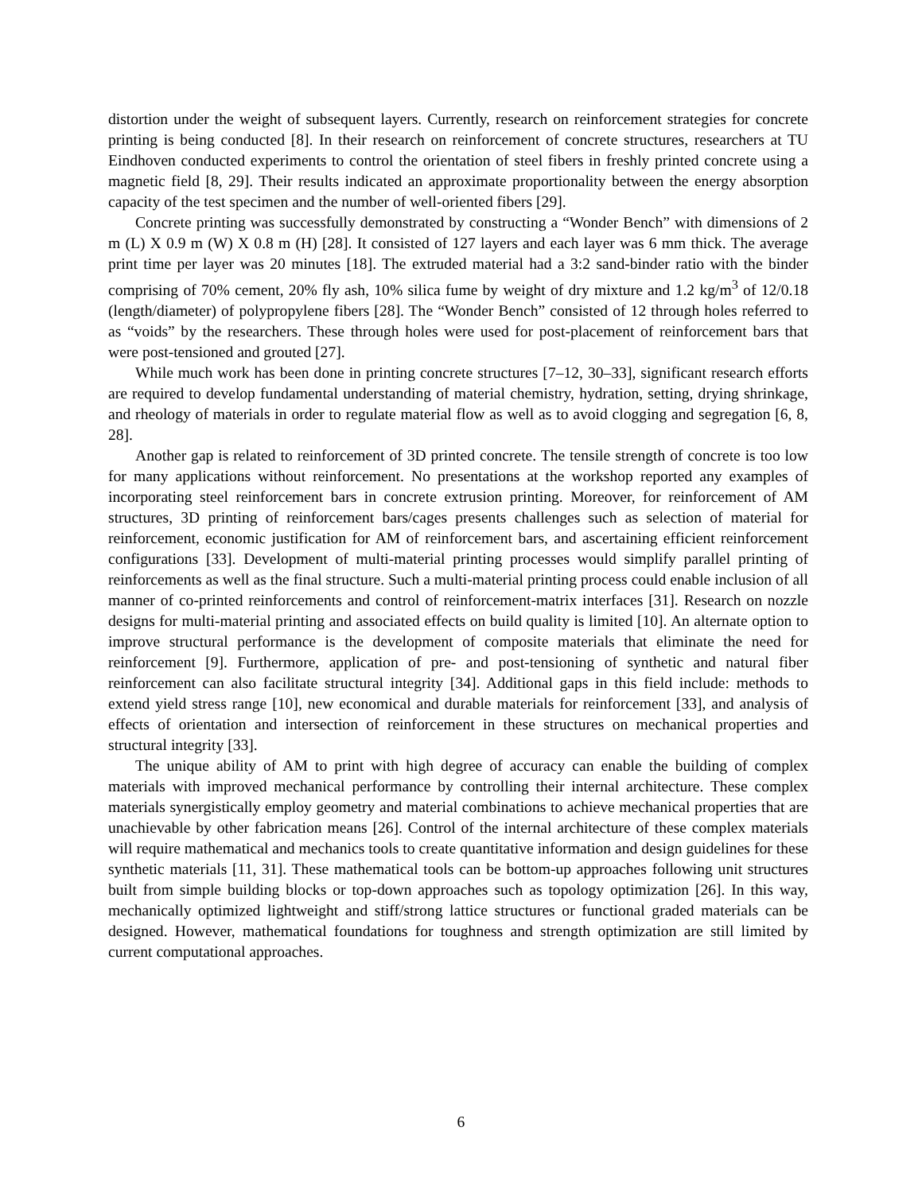distortion under the weight of subsequent layers. Currently, research on reinforcement strategies for concrete printing is being conducted [8]. In their research on reinforcement of concrete structures, researchers at TU Eindhoven conducted experiments to control the orientation of steel fibers in freshly printed concrete using a magnetic field [8, 29]. Their results indicated an approximate proportionality between the energy absorption capacity of the test specimen and the number of well-oriented fibers [29].
Concrete printing was successfully demonstrated by constructing a “Wonder Bench” with dimensions of 2 m (L) X 0.9 m (W) X 0.8 m (H) [28]. It consisted of 127 layers and each layer was 6 mm thick. The average print time per layer was 20 minutes [18]. The extruded material had a 3:2 sand-binder ratio with the binder comprising of 70% cement, 20% fly ash, 10% silica fume by weight of dry mixture and 1.2 kg/m<sup>3</sup> of 12/0.18 (length/diameter) of polypropylene fibers [28]. The “Wonder Bench” consisted of 12 through holes referred to as “voids” by the researchers. These through holes were used for post-placement of reinforcement bars that were post-tensioned and grouted [27].
While much work has been done in printing concrete structures [7–12, 30–33], significant research efforts are required to develop fundamental understanding of material chemistry, hydration, setting, drying shrinkage, and rheology of materials in order to regulate material flow as well as to avoid clogging and segregation [6, 8, 28].
Another gap is related to reinforcement of 3D printed concrete. The tensile strength of concrete is too low for many applications without reinforcement. No presentations at the workshop reported any examples of incorporating steel reinforcement bars in concrete extrusion printing. Moreover, for reinforcement of AM structures, 3D printing of reinforcement bars/cages presents challenges such as selection of material for reinforcement, economic justification for AM of reinforcement bars, and ascertaining efficient reinforcement configurations [33]. Development of multi-material printing processes would simplify parallel printing of reinforcements as well as the final structure. Such a multi-material printing process could enable inclusion of all manner of co-printed reinforcements and control of reinforcement-matrix interfaces [31]. Research on nozzle designs for multi-material printing and associated effects on build quality is limited [10]. An alternate option to improve structural performance is the development of composite materials that eliminate the need for reinforcement [9]. Furthermore, application of pre- and post-tensioning of synthetic and natural fiber reinforcement can also facilitate structural integrity [34]. Additional gaps in this field include: methods to extend yield stress range [10], new economical and durable materials for reinforcement [33], and analysis of effects of orientation and intersection of reinforcement in these structures on mechanical properties and structural integrity [33].
The unique ability of AM to print with high degree of accuracy can enable the building of complex materials with improved mechanical performance by controlling their internal architecture. These complex materials synergistically employ geometry and material combinations to achieve mechanical properties that are unachievable by other fabrication means [26]. Control of the internal architecture of these complex materials will require mathematical and mechanics tools to create quantitative information and design guidelines for these synthetic materials [11, 31]. These mathematical tools can be bottom-up approaches following unit structures built from simple building blocks or top-down approaches such as topology optimization [26]. In this way, mechanically optimized lightweight and stiff/strong lattice structures or functional graded materials can be designed. However, mathematical foundations for toughness and strength optimization are still limited by current computational approaches.
6